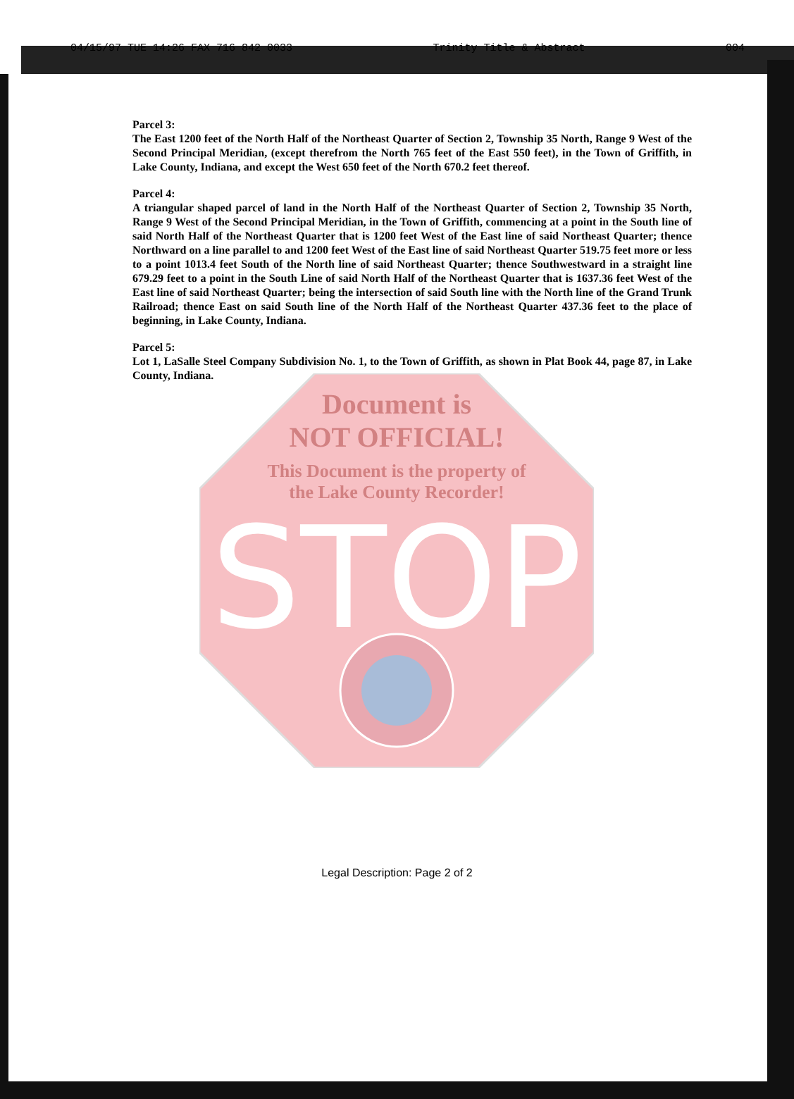STOP
04/15/97 TUE 14:26 FAX 716 842 0033 Trinity Title & Abstract 004
Parcel 3:
The East 1200 feet of the North Half of the Northeast Quarter of Section 2, Township 35 North, Range 9 West of the Second Principal Meridian, (except therefrom the North 765 feet of the East 550 feet), in the Town of Griffith, in Lake County, Indiana, and except the West 650 feet of the North 670.2 feet thereof.
Parcel 4:
A triangular shaped parcel of land in the North Half of the Northeast Quarter of Section 2, Township 35 North, Range 9 West of the Second Principal Meridian, in the Town of Griffith, commencing at a point in the South line of said North Half of the Northeast Quarter that is 1200 feet West of the East line of said Northeast Quarter; thence Northward on a line parallel to and 1200 feet West of the East line of said Northeast Quarter 519.75 feet more or less to a point 1013.4 feet South of the North line of said Northeast Quarter; thence Southwestward in a straight line 679.29 feet to a point in the South Line of said North Half of the Northeast Quarter that is 1637.36 feet West of the East line of said Northeast Quarter; being the intersection of said South line with the North line of the Grand Trunk Railroad; thence East on said South line of the North Half of the Northeast Quarter 437.36 feet to the place of beginning, in Lake County, Indiana.
Parcel 5:
Lot 1, LaSalle Steel Company Subdivision No. 1, to the Town of Griffith, as shown in Plat Book 44, page 87, in Lake County, Indiana.
Document is
NOT OFFICIAL!
This Document is the property of
the Lake County Recorder!
Legal Description: Page 2 of 2